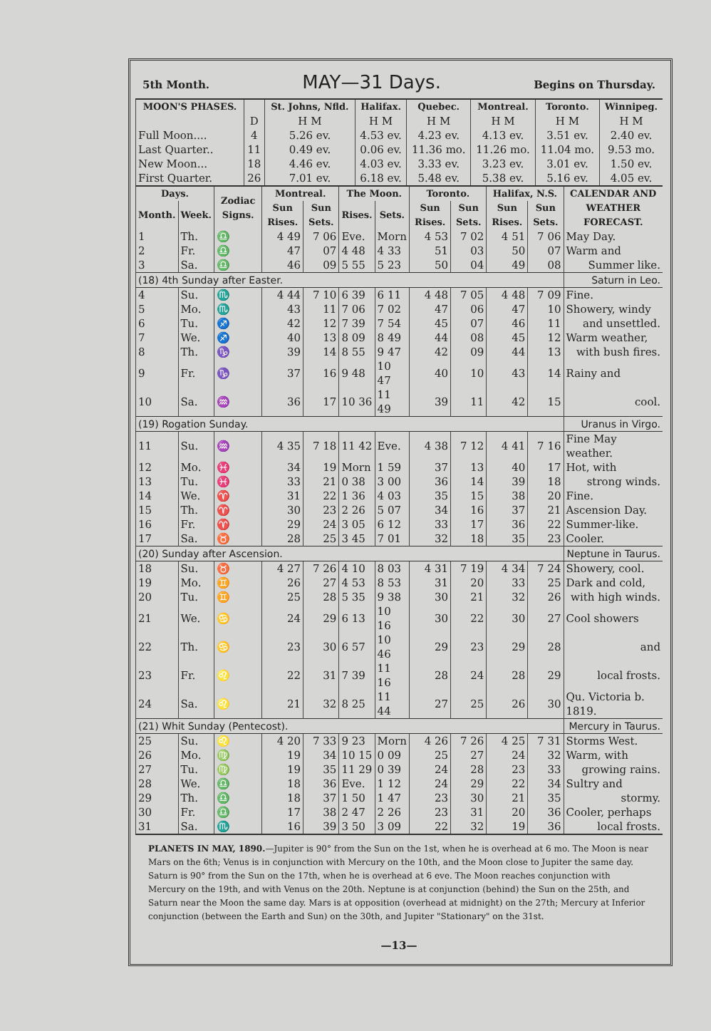5th Month. MAY—31 Days. Begins on Thursday.
| MOON'S PHASES. | | St. Johns, Nfld. | Halifax. | Quebec. | Montreal. | Toronto. | Winnipeg. |
| --- | --- | --- | --- | --- | --- | --- | --- |
| | D | H M | H M | H M | H M | H M | H M |
| Full Moon.... | 4 | 5.26 ev. | 4.53 ev. | 4.23 ev. | 4.13 ev. | 3.51 ev. | 2.40 ev. |
| Last Quarter.. | 11 | 0.49 ev. | 0.06 ev. | 11.36 mo. | 11.26 mo. | 11.04 mo. | 9.53 mo. |
| New Moon... | 18 | 4.46 ev. | 4.03 ev. | 3.33 ev. | 3.23 ev. | 3.01 ev. | 1.50 ev. |
| First Quarter. | 26 | 7.01 ev. | 6.18 ev. | 5.48 ev. | 5.38 ev. | 5.16 ev. | 4.05 ev. |
| Days. | | Zodiac Signs. | Montreal. | | The Moon. | | Toronto. | | Halifax, N.S. | | CALENDAR AND WEATHER FORECAST. |
| --- | --- | --- | --- | --- | --- | --- | --- | --- | --- | --- | --- |
| Month. | Week. | | Sun Rises. | Sun Sets. | Rises. | Sets. | Sun Rises. | Sun Sets. | Sun Rises. | Sun Sets. | |
| 1 | Th. | ♎ | 4 49 | 7 06 | Eve. | Morn | 4 53 | 7 02 | 4 51 | 7 06 | May Day. |
| 2 | Fr. | ♎ | 47 | 07 | 4 48 | 4 33 | 51 | 03 | 50 | 07 | Warm and |
| 3 | Sa. | ♎ | 46 | 09 | 5 55 | 5 23 | 50 | 04 | 49 | 08 | Summer like. |
| (18) 4th Sunday after Easter. | | | | | | | | | | | Saturn in Leo. |
| 4 | Su. | ♏ | 4 44 | 7 10 | 6 39 | 6 11 | 4 48 | 7 05 | 4 48 | 7 09 | Fine. |
| 5 | Mo. | ♏ | 43 | 11 | 7 06 | 7 02 | 47 | 06 | 47 | 10 | Showery, windy |
| 6 | Tu. | ♐ | 42 | 12 | 7 39 | 7 54 | 45 | 07 | 46 | 11 | and unsettled. |
| 7 | We. | ♐ | 40 | 13 | 8 09 | 8 49 | 44 | 08 | 45 | 12 | Warm weather, |
| 8 | Th. | ♑ | 39 | 14 | 8 55 | 9 47 | 42 | 09 | 44 | 13 | with bush fires. |
| 9 | Fr. | ♑ | 37 | 16 | 9 48 | 10 47 | 40 | 10 | 43 | 14 | Rainy and |
| 10 | Sa. | ♒ | 36 | 17 | 10 36 | 11 49 | 39 | 11 | 42 | 15 | cool. |
| (19) Rogation Sunday. | | | | | | | | | | | Uranus in Virgo. |
| 11 | Su. | ♒ | 4 35 | 7 18 | 11 42 | Eve. | 4 38 | 7 12 | 4 41 | 7 16 | Fine May weather. |
| 12 | Mo. | ♓ | 34 | 19 | Morn | 1 59 | 37 | 13 | 40 | 17 | Hot, with |
| 13 | Tu. | ♓ | 33 | 21 | 0 38 | 3 00 | 36 | 14 | 39 | 18 | strong winds. |
| 14 | We. | ♈ | 31 | 22 | 1 36 | 4 03 | 35 | 15 | 38 | 20 | Fine. |
| 15 | Th. | ♈ | 30 | 23 | 2 26 | 5 07 | 34 | 16 | 37 | 21 | Ascension Day. |
| 16 | Fr. | ♈ | 29 | 24 | 3 05 | 6 12 | 33 | 17 | 36 | 22 | Summer-like. |
| 17 | Sa. | ♉ | 28 | 25 | 3 45 | 7 01 | 32 | 18 | 35 | 23 | Cooler. |
| (20) Sunday after Ascension. | | | | | | | | | | | Neptune in Taurus. |
| 18 | Su. | ♉ | 4 27 | 7 26 | 4 10 | 8 03 | 4 31 | 7 19 | 4 34 | 7 24 | Showery, cool. |
| 19 | Mo. | ♊ | 26 | 27 | 4 53 | 8 53 | 31 | 20 | 33 | 25 | Dark and cold, |
| 20 | Tu. | ♊ | 25 | 28 | 5 35 | 9 38 | 30 | 21 | 32 | 26 | with high winds. |
| 21 | We. | ♋ | 24 | 29 | 6 13 | 10 16 | 30 | 22 | 30 | 27 | Cool showers |
| 22 | Th. | ♋ | 23 | 30 | 6 57 | 10 46 | 29 | 23 | 29 | 28 | and |
| 23 | Fr. | ♌ | 22 | 31 | 7 39 | 11 16 | 28 | 24 | 28 | 29 | local frosts. |
| 24 | Sa. | ♌ | 21 | 32 | 8 25 | 11 44 | 27 | 25 | 26 | 30 | Qu. Victoria b. 1819. |
| (21) Whit Sunday (Pentecost). | | | | | | | | | | | Mercury in Taurus. |
| 25 | Su. | ♌ | 4 20 | 7 33 | 9 23 | Morn | 4 26 | 7 26 | 4 25 | 7 31 | Storms West. |
| 26 | Mo. | ♍ | 19 | 34 | 10 15 | 0 09 | 25 | 27 | 24 | 32 | Warm, with |
| 27 | Tu. | ♍ | 19 | 35 | 11 29 | 0 39 | 24 | 28 | 23 | 33 | growing rains. |
| 28 | We. | ♎ | 18 | 36 | Eve. | 1 12 | 24 | 29 | 22 | 34 | Sultry and |
| 29 | Th. | ♎ | 18 | 37 | 1 50 | 1 47 | 23 | 30 | 21 | 35 | stormy. |
| 30 | Fr. | ♎ | 17 | 38 | 2 47 | 2 26 | 23 | 31 | 20 | 36 | Cooler, perhaps |
| 31 | Sa. | ♏ | 16 | 39 | 3 50 | 3 09 | 22 | 32 | 19 | 36 | local frosts. |
PLANETS IN MAY, 1890.—Jupiter is 90° from the Sun on the 1st, when he is overhead at 6 mo. The Moon is near Mars on the 6th; Venus is in conjunction with Mercury on the 10th, and the Moon close to Jupiter the same day. Saturn is 90° from the Sun on the 17th, when he is overhead at 6 eve. The Moon reaches conjunction with Mercury on the 19th, and with Venus on the 20th. Neptune is at conjunction (behind) the Sun on the 25th, and Saturn near the Moon the same day. Mars is at opposition (overhead at midnight) on the 27th; Mercury at Inferior conjunction (between the Earth and Sun) on the 30th, and Jupiter "Stationary" on the 31st.
—13—